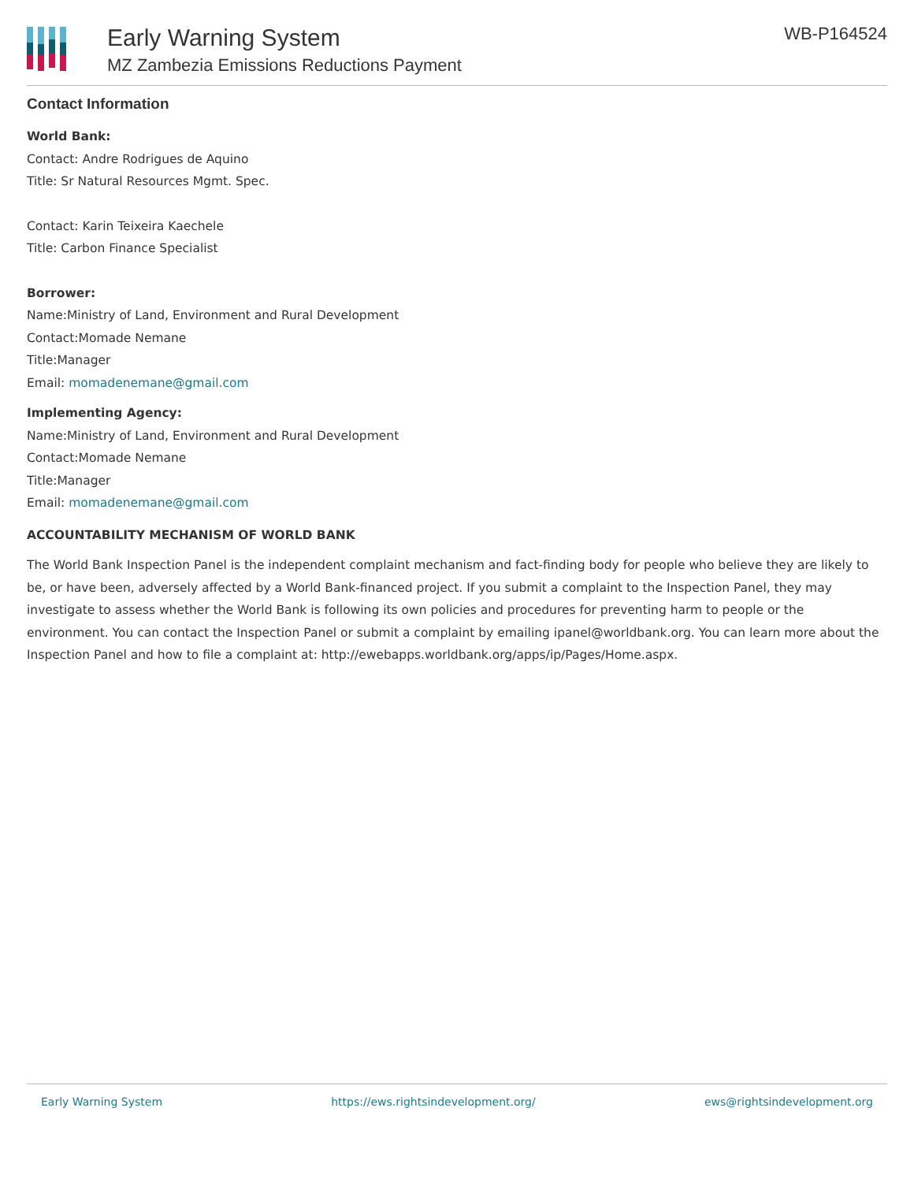Early Warning System
MZ Zambezia Emissions Reductions Payment
WB-P164524
Contact Information
World Bank:
Contact: Andre Rodrigues de Aquino
Title: Sr Natural Resources Mgmt. Spec.
Contact: Karin Teixeira Kaechele
Title: Carbon Finance Specialist
Borrower:
Name:Ministry of Land, Environment and Rural Development
Contact:Momade Nemane
Title:Manager
Email: momadenemane@gmail.com
Implementing Agency:
Name:Ministry of Land, Environment and Rural Development
Contact:Momade Nemane
Title:Manager
Email: momadenemane@gmail.com
ACCOUNTABILITY MECHANISM OF WORLD BANK
The World Bank Inspection Panel is the independent complaint mechanism and fact-finding body for people who believe they are likely to be, or have been, adversely affected by a World Bank-financed project. If you submit a complaint to the Inspection Panel, they may investigate to assess whether the World Bank is following its own policies and procedures for preventing harm to people or the environment. You can contact the Inspection Panel or submit a complaint by emailing ipanel@worldbank.org. You can learn more about the Inspection Panel and how to file a complaint at: http://ewebapps.worldbank.org/apps/ip/Pages/Home.aspx.
Early Warning System https://ews.rightsindevelopment.org/ ews@rightsindevelopment.org